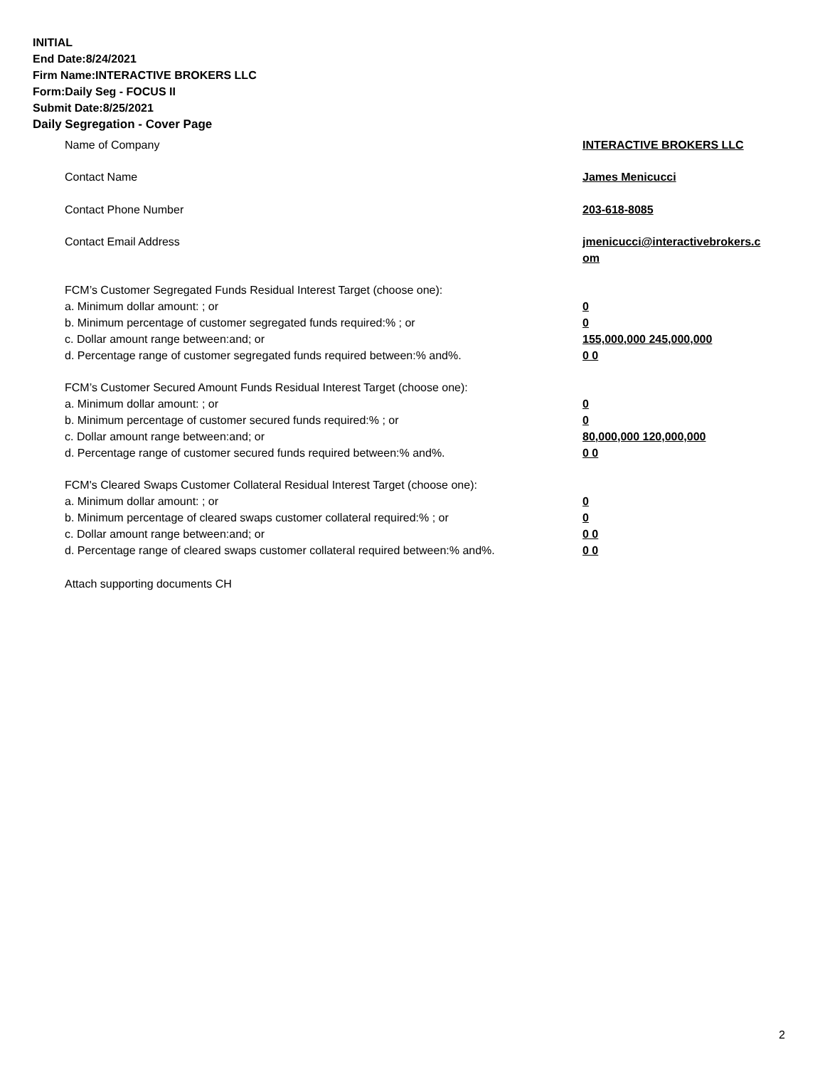INITIAL
End Date:8/24/2021
Firm Name:INTERACTIVE BROKERS LLC
Form:Daily Seg - FOCUS II
Submit Date:8/25/2021
Daily Segregation - Cover Page
Name of Company INTERACTIVE BROKERS LLC
Contact Name James Menicucci
Contact Phone Number 203-618-8085
Contact Email Address jmenicucci@interactivebrokers.c om
FCM’s Customer Segregated Funds Residual Interest Target (choose one):
a. Minimum dollar amount: ; or
b. Minimum percentage of customer segregated funds required:% ; or
c. Dollar amount range between:and; or
d. Percentage range of customer segregated funds required between:% and%.
0
0
155,000,000 245,000,000
0 0
FCM’s Customer Secured Amount Funds Residual Interest Target (choose one):
a. Minimum dollar amount: ; or
b. Minimum percentage of customer secured funds required:% ; or
c. Dollar amount range between:and; or
d. Percentage range of customer secured funds required between:% and%.
0
0
80,000,000 120,000,000
0 0
FCM's Cleared Swaps Customer Collateral Residual Interest Target (choose one):
a. Minimum dollar amount: ; or
b. Minimum percentage of cleared swaps customer collateral required:% ; or
c. Dollar amount range between:and; or
d. Percentage range of cleared swaps customer collateral required between:% and%.
0
0
0 0
0 0
Attach supporting documents CH
2